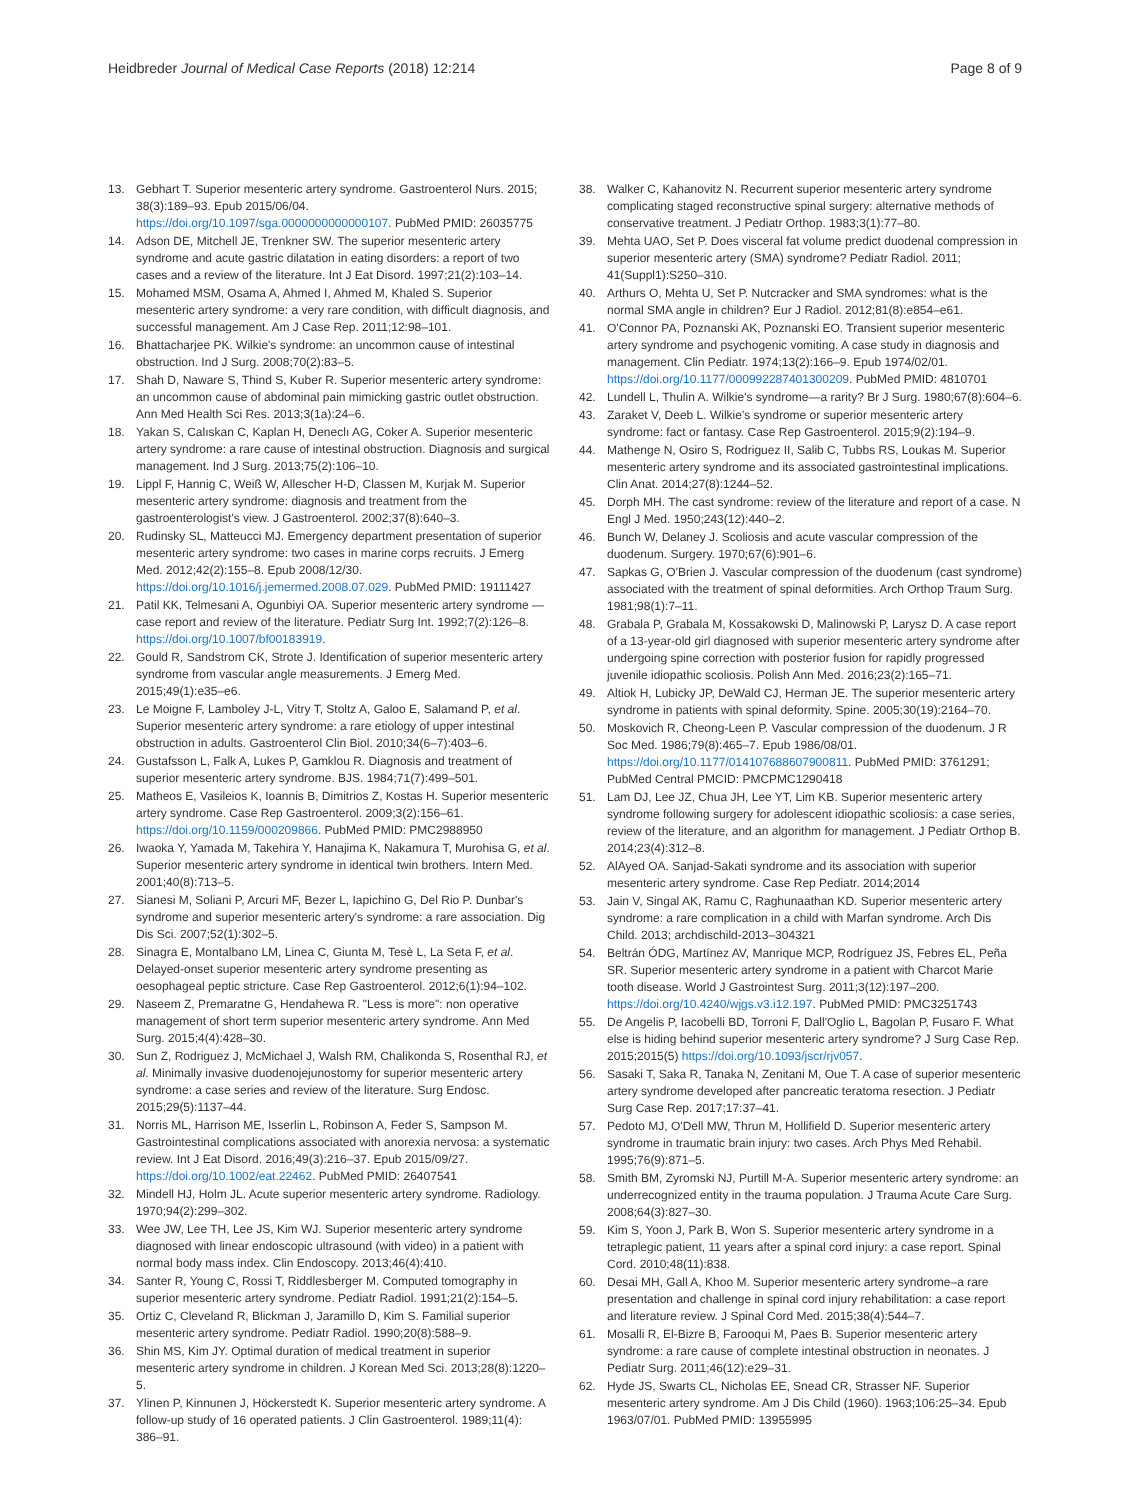Heidbreder Journal of Medical Case Reports (2018) 12:214
Page 8 of 9
13. Gebhart T. Superior mesenteric artery syndrome. Gastroenterol Nurs. 2015; 38(3):189–93. Epub 2015/06/04. https://doi.org/10.1097/sga.0000000000000107. PubMed PMID: 26035775
14. Adson DE, Mitchell JE, Trenkner SW. The superior mesenteric artery syndrome and acute gastric dilatation in eating disorders: a report of two cases and a review of the literature. Int J Eat Disord. 1997;21(2):103–14.
15. Mohamed MSM, Osama A, Ahmed I, Ahmed M, Khaled S. Superior mesenteric artery syndrome: a very rare condition, with difficult diagnosis, and successful management. Am J Case Rep. 2011;12:98–101.
16. Bhattacharjee PK. Wilkie's syndrome: an uncommon cause of intestinal obstruction. Ind J Surg. 2008;70(2):83–5.
17. Shah D, Naware S, Thind S, Kuber R. Superior mesenteric artery syndrome: an uncommon cause of abdominal pain mimicking gastric outlet obstruction. Ann Med Health Sci Res. 2013;3(1a):24–6.
18. Yakan S, Calıskan C, Kaplan H, Deneclı AG, Coker A. Superior mesenteric artery syndrome: a rare cause of intestinal obstruction. Diagnosis and surgical management. Ind J Surg. 2013;75(2):106–10.
19. Lippl F, Hannig C, Weiß W, Allescher H-D, Classen M, Kurjak M. Superior mesenteric artery syndrome: diagnosis and treatment from the gastroenterologist's view. J Gastroenterol. 2002;37(8):640–3.
20. Rudinsky SL, Matteucci MJ. Emergency department presentation of superior mesenteric artery syndrome: two cases in marine corps recruits. J Emerg Med. 2012;42(2):155–8. Epub 2008/12/30. https://doi.org/10.1016/j.jemermed.2008.07.029. PubMed PMID: 19111427
21. Patil KK, Telmesani A, Ogunbiyi OA. Superior mesenteric artery syndrome — case report and review of the literature. Pediatr Surg Int. 1992;7(2):126–8. https://doi.org/10.1007/bf00183919.
22. Gould R, Sandstrom CK, Strote J. Identification of superior mesenteric artery syndrome from vascular angle measurements. J Emerg Med. 2015;49(1):e35–e6.
23. Le Moigne F, Lamboley J-L, Vitry T, Stoltz A, Galoo E, Salamand P, et al. Superior mesenteric artery syndrome: a rare etiology of upper intestinal obstruction in adults. Gastroenterol Clin Biol. 2010;34(6–7):403–6.
24. Gustafsson L, Falk A, Lukes P, Gamklou R. Diagnosis and treatment of superior mesenteric artery syndrome. BJS. 1984;71(7):499–501.
25. Matheos E, Vasileios K, Ioannis B, Dimitrios Z, Kostas H. Superior mesenteric artery syndrome. Case Rep Gastroenterol. 2009;3(2):156–61. https://doi.org/10.1159/000209866. PubMed PMID: PMC2988950
26. Iwaoka Y, Yamada M, Takehira Y, Hanajima K, Nakamura T, Murohisa G, et al. Superior mesenteric artery syndrome in identical twin brothers. Intern Med. 2001;40(8):713–5.
27. Sianesi M, Soliani P, Arcuri MF, Bezer L, Iapichino G, Del Rio P. Dunbar's syndrome and superior mesenteric artery's syndrome: a rare association. Dig Dis Sci. 2007;52(1):302–5.
28. Sinagra E, Montalbano LM, Linea C, Giunta M, Tesè L, La Seta F, et al. Delayed-onset superior mesenteric artery syndrome presenting as oesophageal peptic stricture. Case Rep Gastroenterol. 2012;6(1):94–102.
29. Naseem Z, Premaratne G, Hendahewa R. "Less is more": non operative management of short term superior mesenteric artery syndrome. Ann Med Surg. 2015;4(4):428–30.
30. Sun Z, Rodriguez J, McMichael J, Walsh RM, Chalikonda S, Rosenthal RJ, et al. Minimally invasive duodenojejunostomy for superior mesenteric artery syndrome: a case series and review of the literature. Surg Endosc. 2015;29(5):1137–44.
31. Norris ML, Harrison ME, Isserlin L, Robinson A, Feder S, Sampson M. Gastrointestinal complications associated with anorexia nervosa: a systematic review. Int J Eat Disord. 2016;49(3):216–37. Epub 2015/09/27. https://doi.org/10.1002/eat.22462. PubMed PMID: 26407541
32. Mindell HJ, Holm JL. Acute superior mesenteric artery syndrome. Radiology. 1970;94(2):299–302.
33. Wee JW, Lee TH, Lee JS, Kim WJ. Superior mesenteric artery syndrome diagnosed with linear endoscopic ultrasound (with video) in a patient with normal body mass index. Clin Endoscopy. 2013;46(4):410.
34. Santer R, Young C, Rossi T, Riddlesberger M. Computed tomography in superior mesenteric artery syndrome. Pediatr Radiol. 1991;21(2):154–5.
35. Ortiz C, Cleveland R, Blickman J, Jaramillo D, Kim S. Familial superior mesenteric artery syndrome. Pediatr Radiol. 1990;20(8):588–9.
36. Shin MS, Kim JY. Optimal duration of medical treatment in superior mesenteric artery syndrome in children. J Korean Med Sci. 2013;28(8):1220–5.
37. Ylinen P, Kinnunen J, Höckerstedt K. Superior mesenteric artery syndrome. A follow-up study of 16 operated patients. J Clin Gastroenterol. 1989;11(4): 386–91.
38. Walker C, Kahanovitz N. Recurrent superior mesenteric artery syndrome complicating staged reconstructive spinal surgery: alternative methods of conservative treatment. J Pediatr Orthop. 1983;3(1):77–80.
39. Mehta UAO, Set P. Does visceral fat volume predict duodenal compression in superior mesenteric artery (SMA) syndrome? Pediatr Radiol. 2011; 41(Suppl1):S250–310.
40. Arthurs O, Mehta U, Set P. Nutcracker and SMA syndromes: what is the normal SMA angle in children? Eur J Radiol. 2012;81(8):e854–e61.
41. O'Connor PA, Poznanski AK, Poznanski EO. Transient superior mesenteric artery syndrome and psychogenic vomiting. A case study in diagnosis and management. Clin Pediatr. 1974;13(2):166–9. Epub 1974/02/01. https://doi.org/10.1177/000992287401300209. PubMed PMID: 4810701
42. Lundell L, Thulin A. Wilkie's syndrome—a rarity? Br J Surg. 1980;67(8):604–6.
43. Zaraket V, Deeb L. Wilkie's syndrome or superior mesenteric artery syndrome: fact or fantasy. Case Rep Gastroenterol. 2015;9(2):194–9.
44. Mathenge N, Osiro S, Rodriguez II, Salib C, Tubbs RS, Loukas M. Superior mesenteric artery syndrome and its associated gastrointestinal implications. Clin Anat. 2014;27(8):1244–52.
45. Dorph MH. The cast syndrome: review of the literature and report of a case. N Engl J Med. 1950;243(12):440–2.
46. Bunch W, Delaney J. Scoliosis and acute vascular compression of the duodenum. Surgery. 1970;67(6):901–6.
47. Sapkas G, O'Brien J. Vascular compression of the duodenum (cast syndrome) associated with the treatment of spinal deformities. Arch Orthop Traum Surg. 1981;98(1):7–11.
48. Grabala P, Grabala M, Kossakowski D, Malinowski P, Larysz D. A case report of a 13-year-old girl diagnosed with superior mesenteric artery syndrome after undergoing spine correction with posterior fusion for rapidly progressed juvenile idiopathic scoliosis. Polish Ann Med. 2016;23(2):165–71.
49. Altiok H, Lubicky JP, DeWald CJ, Herman JE. The superior mesenteric artery syndrome in patients with spinal deformity. Spine. 2005;30(19):2164–70.
50. Moskovich R, Cheong-Leen P. Vascular compression of the duodenum. J R Soc Med. 1986;79(8):465–7. Epub 1986/08/01. https://doi.org/10.1177/014107688607900811. PubMed PMID: 3761291; PubMed Central PMCID: PMCPMC1290418
51. Lam DJ, Lee JZ, Chua JH, Lee YT, Lim KB. Superior mesenteric artery syndrome following surgery for adolescent idiopathic scoliosis: a case series, review of the literature, and an algorithm for management. J Pediatr Orthop B. 2014;23(4):312–8.
52. AlAyed OA. Sanjad-Sakati syndrome and its association with superior mesenteric artery syndrome. Case Rep Pediatr. 2014;2014
53. Jain V, Singal AK, Ramu C, Raghunaathan KD. Superior mesenteric artery syndrome: a rare complication in a child with Marfan syndrome. Arch Dis Child. 2013; archdischild-2013–304321
54. Beltrán ÓDG, Martínez AV, Manrique MCP, Rodríguez JS, Febres EL, Peña SR. Superior mesenteric artery syndrome in a patient with Charcot Marie tooth disease. World J Gastrointest Surg. 2011;3(12):197–200. https://doi.org/10.4240/wjgs.v3.i12.197. PubMed PMID: PMC3251743
55. De Angelis P, Iacobelli BD, Torroni F, Dall'Oglio L, Bagolan P, Fusaro F. What else is hiding behind superior mesenteric artery syndrome? J Surg Case Rep. 2015;2015(5) https://doi.org/10.1093/jscr/rjv057.
56. Sasaki T, Saka R, Tanaka N, Zenitani M, Oue T. A case of superior mesenteric artery syndrome developed after pancreatic teratoma resection. J Pediatr Surg Case Rep. 2017;17:37–41.
57. Pedoto MJ, O'Dell MW, Thrun M, Hollifield D. Superior mesenteric artery syndrome in traumatic brain injury: two cases. Arch Phys Med Rehabil. 1995;76(9):871–5.
58. Smith BM, Zyromski NJ, Purtill M-A. Superior mesenteric artery syndrome: an underrecognized entity in the trauma population. J Trauma Acute Care Surg. 2008;64(3):827–30.
59. Kim S, Yoon J, Park B, Won S. Superior mesenteric artery syndrome in a tetraplegic patient, 11 years after a spinal cord injury: a case report. Spinal Cord. 2010;48(11):838.
60. Desai MH, Gall A, Khoo M. Superior mesenteric artery syndrome–a rare presentation and challenge in spinal cord injury rehabilitation: a case report and literature review. J Spinal Cord Med. 2015;38(4):544–7.
61. Mosalli R, El-Bizre B, Farooqui M, Paes B. Superior mesenteric artery syndrome: a rare cause of complete intestinal obstruction in neonates. J Pediatr Surg. 2011;46(12):e29–31.
62. Hyde JS, Swarts CL, Nicholas EE, Snead CR, Strasser NF. Superior mesenteric artery syndrome. Am J Dis Child (1960). 1963;106:25–34. Epub 1963/07/01. PubMed PMID: 13955995